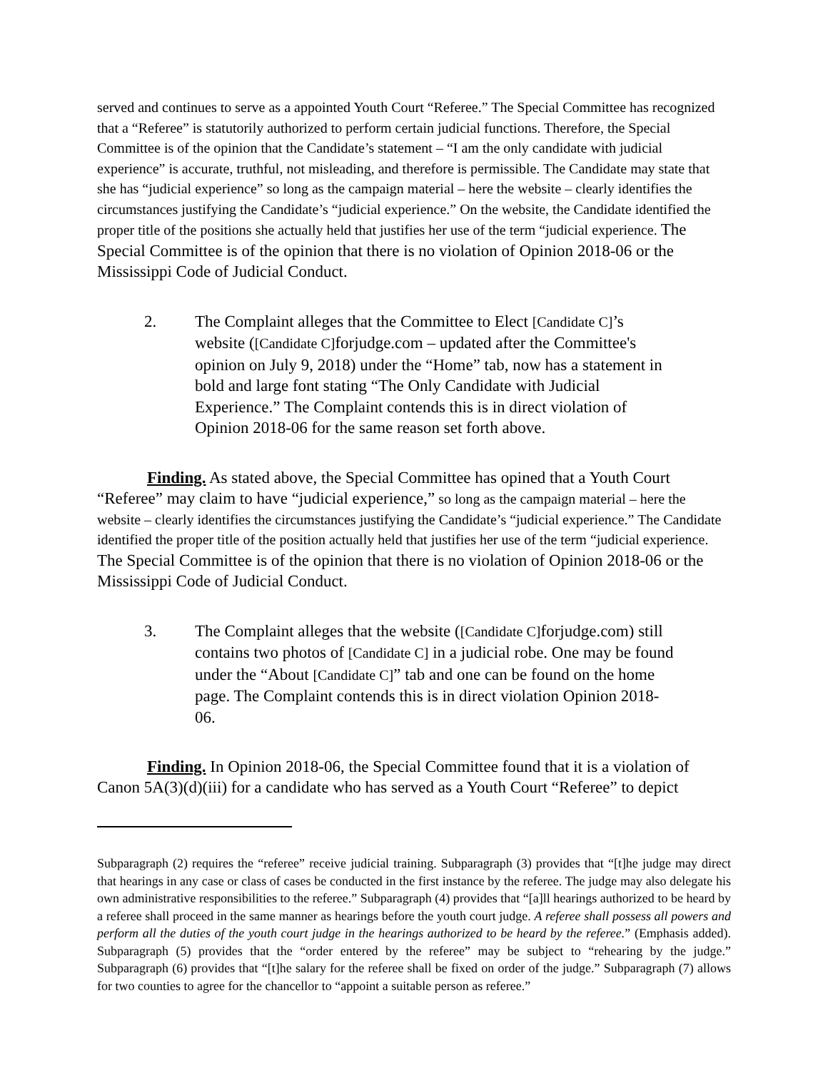served and continues to serve as a appointed Youth Court “Referee.” The Special Committee has recognized that a “Referee” is statutorily authorized to perform certain judicial functions. Therefore, the Special Committee is of the opinion that the Candidate’s statement – “I am the only candidate with judicial experience” is accurate, truthful, not misleading, and therefore is permissible. The Candidate may state that she has “judicial experience” so long as the campaign material – here the website – clearly identifies the circumstances justifying the Candidate’s “judicial experience.” On the website, the Candidate identified the proper title of the positions she actually held that justifies her use of the term “judicial experience. The Special Committee is of the opinion that there is no violation of Opinion 2018-06 or the Mississippi Code of Judicial Conduct.
2. The Complaint alleges that the Committee to Elect [Candidate C]’s website ([Candidate C] forjudge.com – updated after the Committee's opinion on July 9, 2018) under the “Home” tab, now has a statement in bold and large font stating “The Only Candidate with Judicial Experience.” The Complaint contends this is in direct violation of Opinion 2018-06 for the same reason set forth above.
Finding. As stated above, the Special Committee has opined that a Youth Court “Referee” may claim to have “judicial experience,” so long as the campaign material – here the website – clearly identifies the circumstances justifying the Candidate’s “judicial experience.” The Candidate identified the proper title of the position actually held that justifies her use of the term “judicial experience. The Special Committee is of the opinion that there is no violation of Opinion 2018-06 or the Mississippi Code of Judicial Conduct.
3. The Complaint alleges that the website ([Candidate C] forjudge.com) still contains two photos of [Candidate C] in a judicial robe. One may be found under the “About [Candidate C]” tab and one can be found on the home page. The Complaint contends this is in direct violation Opinion 2018-06.
Finding. In Opinion 2018-06, the Special Committee found that it is a violation of Canon 5A(3)(d)(iii) for a candidate who has served as a Youth Court “Referee” to depict
Subparagraph (2) requires the “referee” receive judicial training. Subparagraph (3) provides that “[t]he judge may direct that hearings in any case or class of cases be conducted in the first instance by the referee. The judge may also delegate his own administrative responsibilities to the referee.” Subparagraph (4) provides that “[a]ll hearings authorized to be heard by a referee shall proceed in the same manner as hearings before the youth court judge. A referee shall possess all powers and perform all the duties of the youth court judge in the hearings authorized to be heard by the referee.” (Emphasis added). Subparagraph (5) provides that the “order entered by the referee” may be subject to “rehearing by the judge.” Subparagraph (6) provides that “[t]he salary for the referee shall be fixed on order of the judge.” Subparagraph (7) allows for two counties to agree for the chancellor to “appoint a suitable person as referee.”